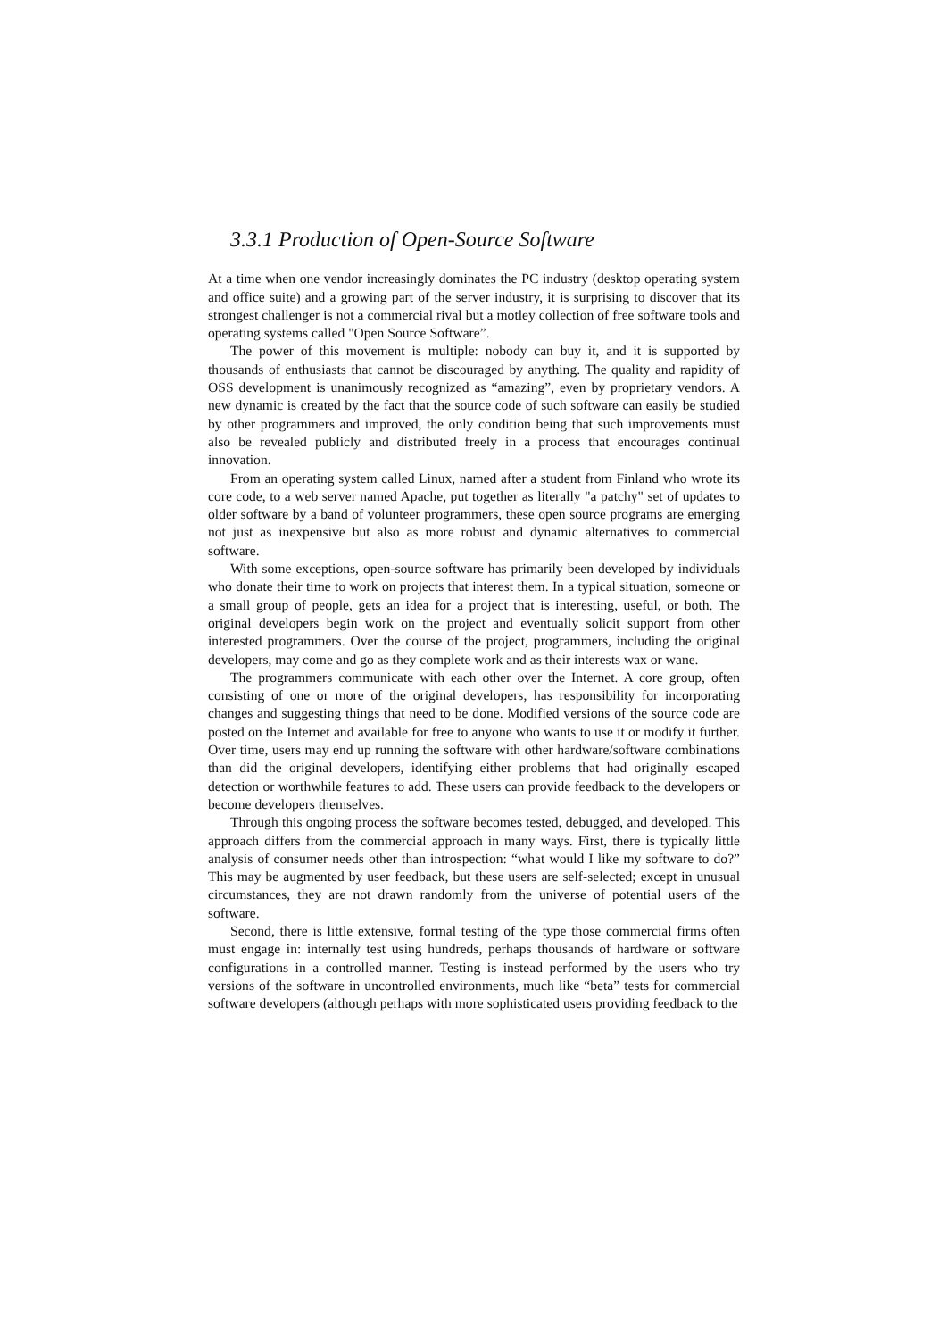3.3.1 Production of Open-Source Software
At a time when one vendor increasingly dominates the PC industry (desktop operating system and office suite) and a growing part of the server industry, it is surprising to discover that its strongest challenger is not a commercial rival but a motley collection of free software tools and operating systems called "Open Source Software”.
The power of this movement is multiple: nobody can buy it, and it is supported by thousands of enthusiasts that cannot be discouraged by anything. The quality and rapidity of OSS development is unanimously recognized as “amazing”, even by proprietary vendors. A new dynamic is created by the fact that the source code of such software can easily be studied by other programmers and improved, the only condition being that such improvements must also be revealed publicly and distributed freely in a process that encourages continual innovation.
From an operating system called Linux, named after a student from Finland who wrote its core code, to a web server named Apache, put together as literally "a patchy" set of updates to older software by a band of volunteer programmers, these open source programs are emerging not just as inexpensive but also as more robust and dynamic alternatives to commercial software.
With some exceptions, open-source software has primarily been developed by individuals who donate their time to work on projects that interest them. In a typical situation, someone or a small group of people, gets an idea for a project that is interesting, useful, or both. The original developers begin work on the project and eventually solicit support from other interested programmers. Over the course of the project, programmers, including the original developers, may come and go as they complete work and as their interests wax or wane.
The programmers communicate with each other over the Internet. A core group, often consisting of one or more of the original developers, has responsibility for incorporating changes and suggesting things that need to be done. Modified versions of the source code are posted on the Internet and available for free to anyone who wants to use it or modify it further. Over time, users may end up running the software with other hardware/software combinations than did the original developers, identifying either problems that had originally escaped detection or worthwhile features to add. These users can provide feedback to the developers or become developers themselves.
Through this ongoing process the software becomes tested, debugged, and developed. This approach differs from the commercial approach in many ways. First, there is typically little analysis of consumer needs other than introspection: “what would I like my software to do?” This may be augmented by user feedback, but these users are self-selected; except in unusual circumstances, they are not drawn randomly from the universe of potential users of the software.
Second, there is little extensive, formal testing of the type those commercial firms often must engage in: internally test using hundreds, perhaps thousands of hardware or software configurations in a controlled manner. Testing is instead performed by the users who try versions of the software in uncontrolled environments, much like “beta” tests for commercial software developers (although perhaps with more sophisticated users providing feedback to the